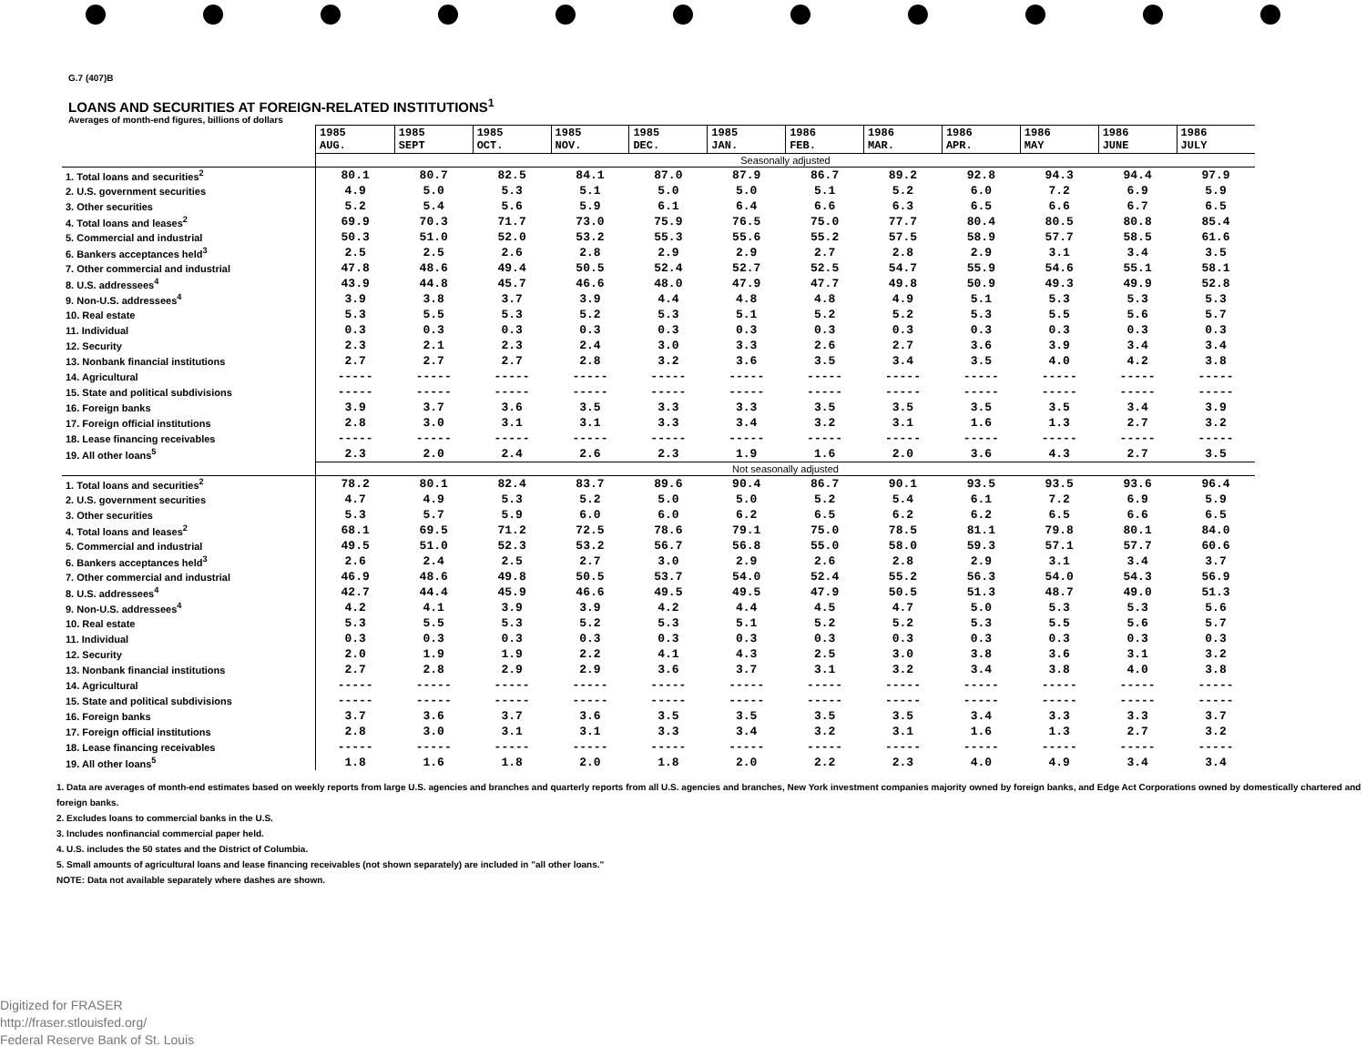G.7 (407)B
LOANS AND SECURITIES AT FOREIGN-RELATED INSTITUTIONS<sup>1</sup>
Averages of month-end figures, billions of dollars
| | 1985 AUG. | 1985 SEPT | 1985 OCT. | 1985 NOV. | 1985 DEC. | 1985 JAN. | 1986 FEB. | 1986 MAR. | 1986 APR. | 1986 MAY | 1986 JUNE | 1986 JULY |
| | Seasonally adjusted | | | | | | | | | | | |
| 1. Total loans and securities<sup>2</sup> | 80.1 | 80.7 | 82.5 | 84.1 | 87.0 | 87.9 | 86.7 | 89.2 | 92.8 | 94.3 | 94.4 | 97.9 |
| 2. U.S. government securities | 4.9 | 5.0 | 5.3 | 5.1 | 5.0 | 5.0 | 5.1 | 5.2 | 6.0 | 7.2 | 6.9 | 5.9 |
| 3. Other securities | 5.2 | 5.4 | 5.6 | 5.9 | 6.1 | 6.4 | 6.6 | 6.3 | 6.5 | 6.6 | 6.7 | 6.5 |
| 4. Total loans and leases<sup>2</sup> | 69.9 | 70.3 | 71.7 | 73.0 | 75.9 | 76.5 | 75.0 | 77.7 | 80.4 | 80.5 | 80.8 | 85.4 |
| 5. Commercial and industrial | 50.3 | 51.0 | 52.0 | 53.2 | 55.3 | 55.6 | 55.2 | 57.5 | 58.9 | 57.7 | 58.5 | 61.6 |
| 6. Bankers acceptances held<sup>3</sup> | 2.5 | 2.5 | 2.6 | 2.8 | 2.9 | 2.9 | 2.7 | 2.8 | 2.9 | 3.1 | 3.4 | 3.5 |
| 7. Other commercial and industrial | 47.8 | 48.6 | 49.4 | 50.5 | 52.4 | 52.7 | 52.5 | 54.7 | 55.9 | 54.6 | 55.1 | 58.1 |
| 8. U.S. addressees<sup>4</sup> | 43.9 | 44.8 | 45.7 | 46.6 | 48.0 | 47.9 | 47.7 | 49.8 | 50.9 | 49.3 | 49.9 | 52.8 |
| 9. Non-U.S. addressees<sup>4</sup> | 3.9 | 3.8 | 3.7 | 3.9 | 4.4 | 4.8 | 4.8 | 4.9 | 5.1 | 5.3 | 5.3 | 5.3 |
| 10. Real estate | 5.3 | 5.5 | 5.3 | 5.2 | 5.3 | 5.1 | 5.2 | 5.2 | 5.3 | 5.5 | 5.6 | 5.7 |
| 11. Individual | 0.3 | 0.3 | 0.3 | 0.3 | 0.3 | 0.3 | 0.3 | 0.3 | 0.3 | 0.3 | 0.3 | 0.3 |
| 12. Security | 2.3 | 2.1 | 2.3 | 2.4 | 3.0 | 3.3 | 2.6 | 2.7 | 3.6 | 3.9 | 3.4 | 3.4 |
| 13. Nonbank financial institutions | 2.7 | 2.7 | 2.7 | 2.8 | 3.2 | 3.6 | 3.5 | 3.4 | 3.5 | 4.0 | 4.2 | 3.8 |
| 14. Agricultural | ----- | ----- | ----- | ----- | ----- | ----- | ----- | ----- | ----- | ----- | ----- | ----- |
| 15. State and political subdivisions | ----- | ----- | ----- | ----- | ----- | ----- | ----- | ----- | ----- | ----- | ----- | ----- |
| 16. Foreign banks | 3.9 | 3.7 | 3.6 | 3.5 | 3.3 | 3.3 | 3.5 | 3.5 | 3.5 | 3.5 | 3.4 | 3.9 |
| 17. Foreign official institutions | 2.8 | 3.0 | 3.1 | 3.1 | 3.3 | 3.4 | 3.2 | 3.1 | 1.6 | 1.3 | 2.7 | 3.2 |
| 18. Lease financing receivables | ----- | ----- | ----- | ----- | ----- | ----- | ----- | ----- | ----- | ----- | ----- | ----- |
| 19. All other loans<sup>5</sup> | 2.3 | 2.0 | 2.4 | 2.6 | 2.3 | 1.9 | 1.6 | 2.0 | 3.6 | 4.3 | 2.7 | 3.5 |
| | Not seasonally adjusted | | | | | | | | | | | |
| 1. Total loans and securities<sup>2</sup> | 78.2 | 80.1 | 82.4 | 83.7 | 89.6 | 90.4 | 86.7 | 90.1 | 93.5 | 93.5 | 93.6 | 96.4 |
| 2. U.S. government securities | 4.7 | 4.9 | 5.3 | 5.2 | 5.0 | 5.0 | 5.2 | 5.4 | 6.1 | 7.2 | 6.9 | 5.9 |
| 3. Other securities | 5.3 | 5.7 | 5.9 | 6.0 | 6.0 | 6.2 | 6.5 | 6.2 | 6.2 | 6.5 | 6.6 | 6.5 |
| 4. Total loans and leases<sup>2</sup> | 68.1 | 69.5 | 71.2 | 72.5 | 78.6 | 79.1 | 75.0 | 78.5 | 81.1 | 79.8 | 80.1 | 84.0 |
| 5. Commercial and industrial | 49.5 | 51.0 | 52.3 | 53.2 | 56.7 | 56.8 | 55.0 | 58.0 | 59.3 | 57.1 | 57.7 | 60.6 |
| 6. Bankers acceptances held<sup>3</sup> | 2.6 | 2.4 | 2.5 | 2.7 | 3.0 | 2.9 | 2.6 | 2.8 | 2.9 | 3.1 | 3.4 | 3.7 |
| 7. Other commercial and industrial | 46.9 | 48.6 | 49.8 | 50.5 | 53.7 | 54.0 | 52.4 | 55.2 | 56.3 | 54.0 | 54.3 | 56.9 |
| 8. U.S. addressees<sup>4</sup> | 42.7 | 44.4 | 45.9 | 46.6 | 49.5 | 49.5 | 47.9 | 50.5 | 51.3 | 48.7 | 49.0 | 51.3 |
| 9. Non-U.S. addressees<sup>4</sup> | 4.2 | 4.1 | 3.9 | 3.9 | 4.2 | 4.4 | 4.5 | 4.7 | 5.0 | 5.3 | 5.3 | 5.6 |
| 10. Real estate | 5.3 | 5.5 | 5.3 | 5.2 | 5.3 | 5.1 | 5.2 | 5.2 | 5.3 | 5.5 | 5.6 | 5.7 |
| 11. Individual | 0.3 | 0.3 | 0.3 | 0.3 | 0.3 | 0.3 | 0.3 | 0.3 | 0.3 | 0.3 | 0.3 | 0.3 |
| 12. Security | 2.0 | 1.9 | 1.9 | 2.2 | 4.1 | 4.3 | 2.5 | 3.0 | 3.8 | 3.6 | 3.1 | 3.2 |
| 13. Nonbank financial institutions | 2.7 | 2.8 | 2.9 | 2.9 | 3.6 | 3.7 | 3.1 | 3.2 | 3.4 | 3.8 | 4.0 | 3.8 |
| 14. Agricultural | ----- | ----- | ----- | ----- | ----- | ----- | ----- | ----- | ----- | ----- | ----- | ----- |
| 15. State and political subdivisions | ----- | ----- | ----- | ----- | ----- | ----- | ----- | ----- | ----- | ----- | ----- | ----- |
| 16. Foreign banks | 3.7 | 3.6 | 3.7 | 3.6 | 3.5 | 3.5 | 3.5 | 3.5 | 3.4 | 3.3 | 3.3 | 3.7 |
| 17. Foreign official institutions | 2.8 | 3.0 | 3.1 | 3.1 | 3.3 | 3.4 | 3.2 | 3.1 | 1.6 | 1.3 | 2.7 | 3.2 |
| 18. Lease financing receivables | ----- | ----- | ----- | ----- | ----- | ----- | ----- | ----- | ----- | ----- | ----- | ----- |
| 19. All other loans<sup>5</sup> | 1.8 | 1.6 | 1.8 | 2.0 | 1.8 | 2.0 | 2.2 | 2.3 | 4.0 | 4.9 | 3.4 | 3.4 |
1. Data are averages of month-end estimates based on weekly reports from large U.S. agencies and branches and quarterly reports from all U.S. agencies and branches, New York investment companies majority owned by foreign banks, and Edge Act Corporations owned by domestically chartered and foreign banks.
2. Excludes loans to commercial banks in the U.S.
3. Includes nonfinancial commercial paper held.
4. U.S. includes the 50 states and the District of Columbia.
5. Small amounts of agricultural loans and lease financing receivables (not shown separately) are included in "all other loans."
NOTE: Data not available separately where dashes are shown.
Digitized for FRASER
http://fraser.stlouisfed.org/
Federal Reserve Bank of St. Louis